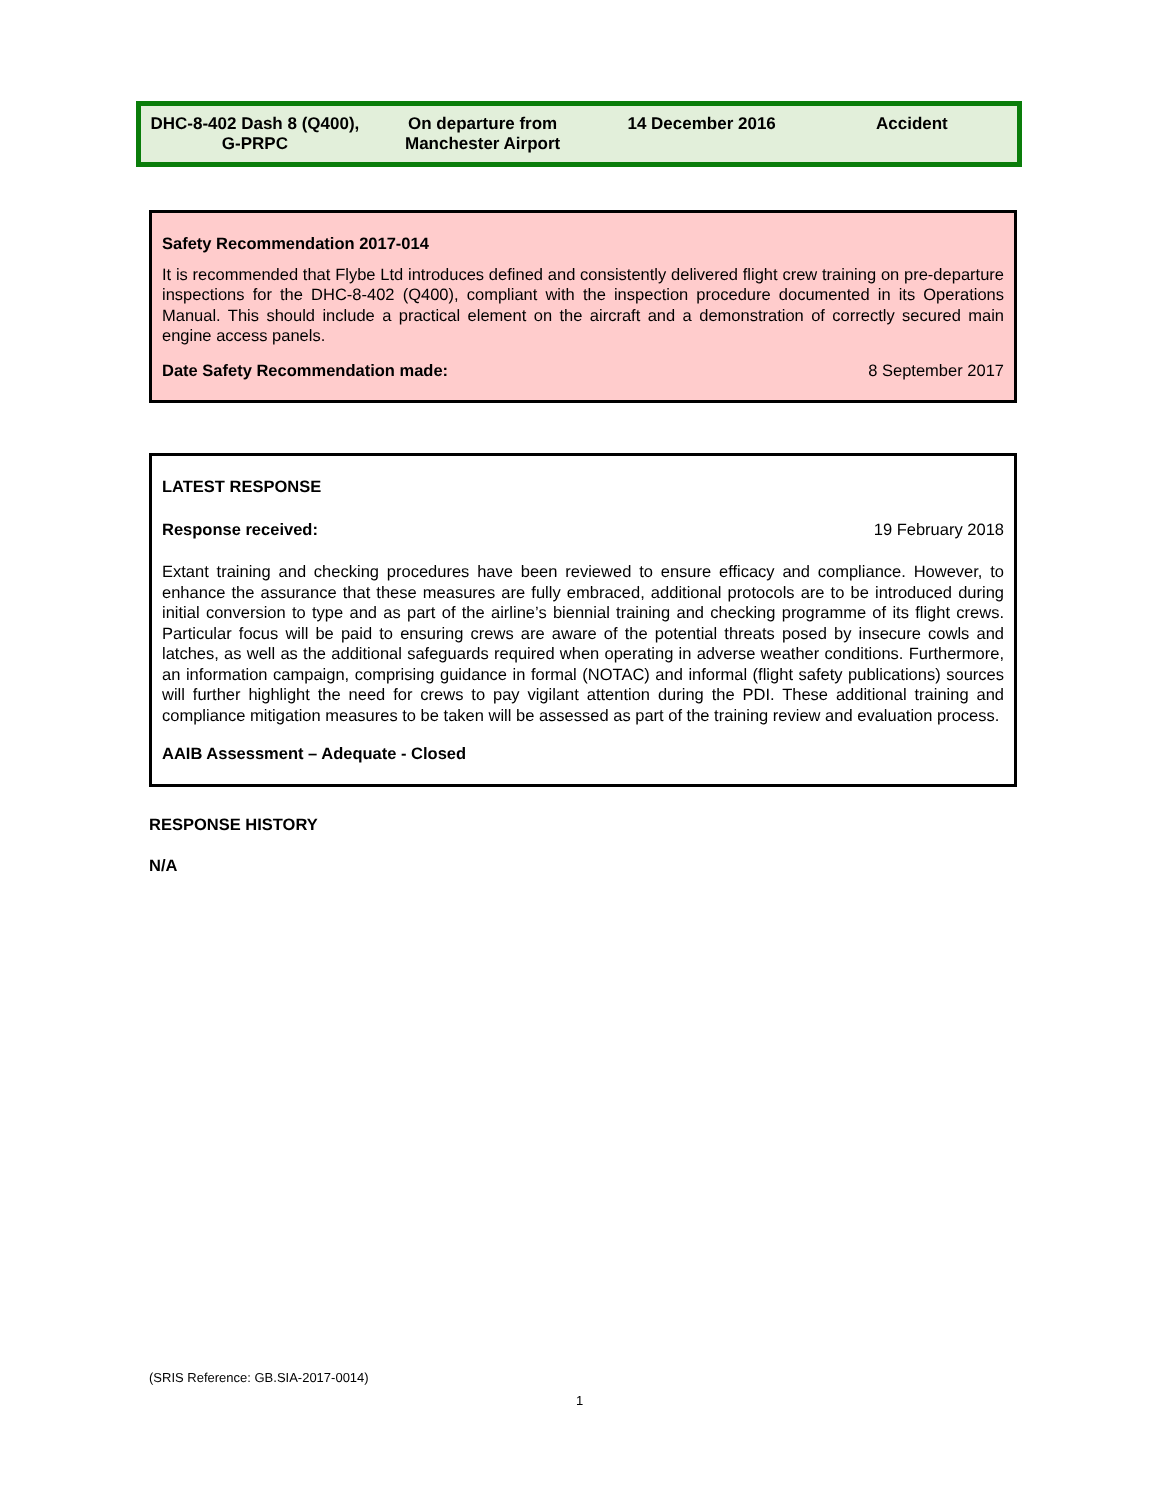| DHC-8-402 Dash 8 (Q400), G-PRPC | On departure from Manchester Airport | 14 December 2016 | Accident |
Safety Recommendation 2017-014
It is recommended that Flybe Ltd introduces defined and consistently delivered flight crew training on pre-departure inspections for the DHC-8-402 (Q400), compliant with the inspection procedure documented in its Operations Manual. This should include a practical element on the aircraft and a demonstration of correctly secured main engine access panels.
Date Safety Recommendation made: 8 September 2017
LATEST RESPONSE
Response received: 19 February 2018
Extant training and checking procedures have been reviewed to ensure efficacy and compliance. However, to enhance the assurance that these measures are fully embraced, additional protocols are to be introduced during initial conversion to type and as part of the airline’s biennial training and checking programme of its flight crews. Particular focus will be paid to ensuring crews are aware of the potential threats posed by insecure cowls and latches, as well as the additional safeguards required when operating in adverse weather conditions. Furthermore, an information campaign, comprising guidance in formal (NOTAC) and informal (flight safety publications) sources will further highlight the need for crews to pay vigilant attention during the PDI. These additional training and compliance mitigation measures to be taken will be assessed as part of the training review and evaluation process.
AAIB Assessment – Adequate - Closed
RESPONSE HISTORY
N/A
(SRIS Reference: GB.SIA-2017-0014)
1